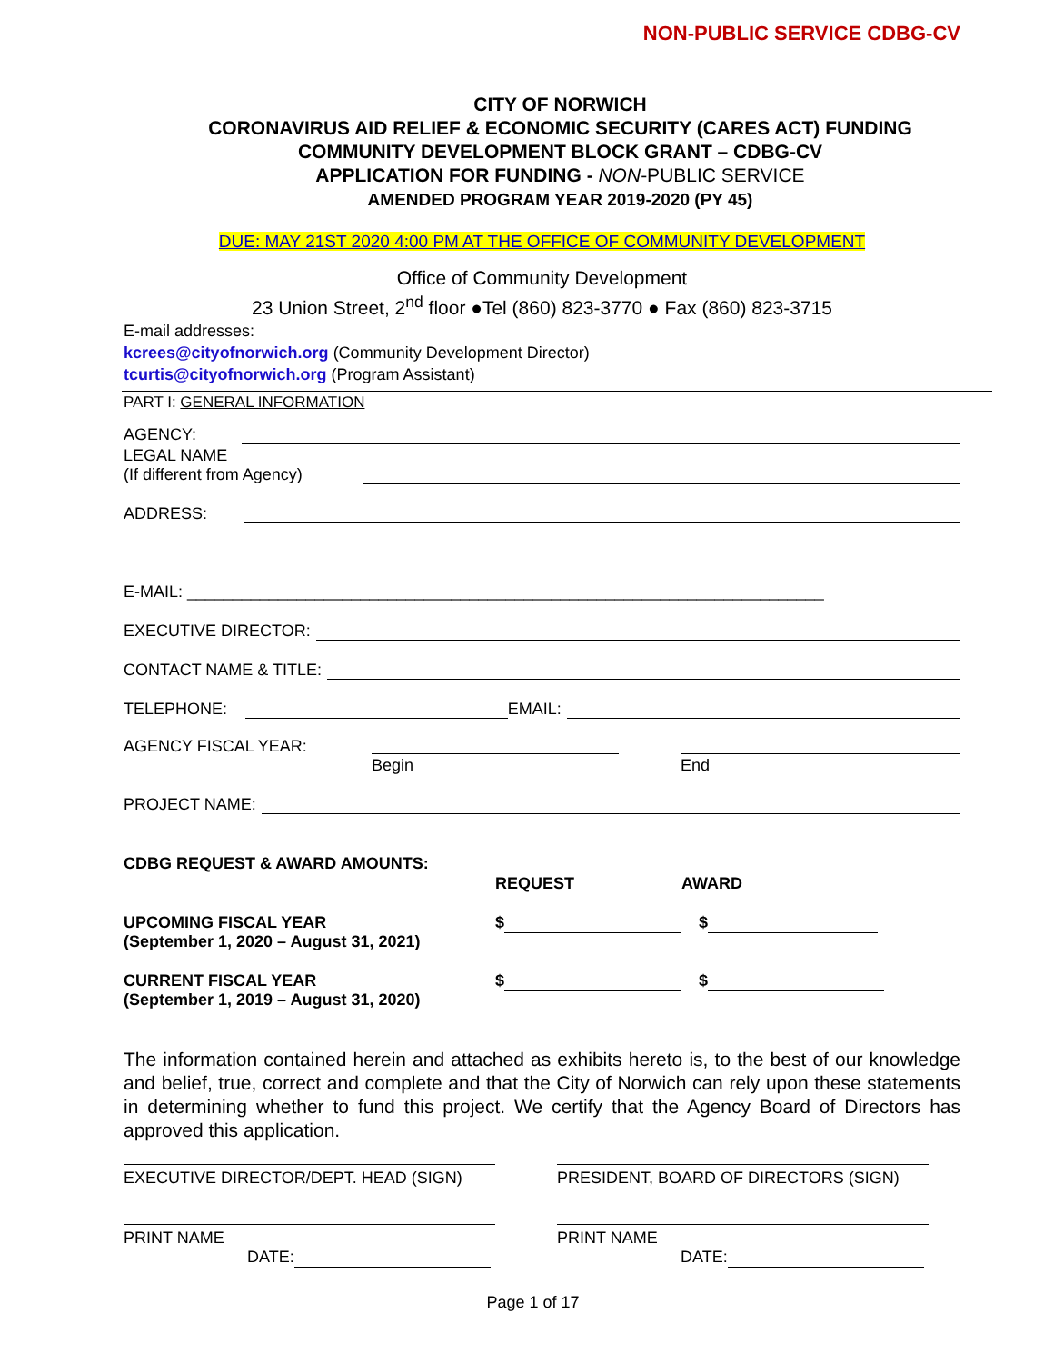NON-PUBLIC SERVICE CDBG-CV
CITY OF NORWICH
CORONAVIRUS AID RELIEF & ECONOMIC SECURITY (CARES ACT) FUNDING
COMMUNITY DEVELOPMENT BLOCK GRANT – CDBG-CV
APPLICATION FOR FUNDING - NON-PUBLIC SERVICE
AMENDED PROGRAM YEAR 2019-2020 (PY 45)
DUE: MAY 21ST 2020 4:00 PM AT THE OFFICE OF COMMUNITY DEVELOPMENT
Office of Community Development
23 Union Street, 2<sup>nd</sup> floor ●Tel (860) 823-3770 ● Fax (860) 823-3715
E-mail addresses:
kcrees@cityofnorwich.org (Community Development Director)
tcurtis@cityofnorwich.org (Program Assistant)
PART I: GENERAL INFORMATION
AGENCY:
LEGAL NAME
(If different from Agency)
ADDRESS:
E-MAIL: ______________________________________________________________________
EXECUTIVE DIRECTOR:
CONTACT NAME & TITLE:
TELEPHONE:
EMAIL:
AGENCY FISCAL YEAR:
Begin End
PROJECT NAME:
CDBG REQUEST & AWARD AMOUNTS:
REQUEST AWARD
UPCOMING FISCAL YEAR
(September 1, 2020 – August 31, 2021)
$ $
CURRENT FISCAL YEAR
(September 1, 2019 – August 31, 2020)
$ $
The information contained herein and attached as exhibits hereto is, to the best of our knowledge and belief, true, correct and complete and that the City of Norwich can rely upon these statements in determining whether to fund this project. We certify that the Agency Board of Directors has approved this application.
EXECUTIVE DIRECTOR/DEPT. HEAD (SIGN)
PRESIDENT, BOARD OF DIRECTORS (SIGN)
PRINT NAME
DATE:
PRINT NAME
DATE:
Page 1 of 17